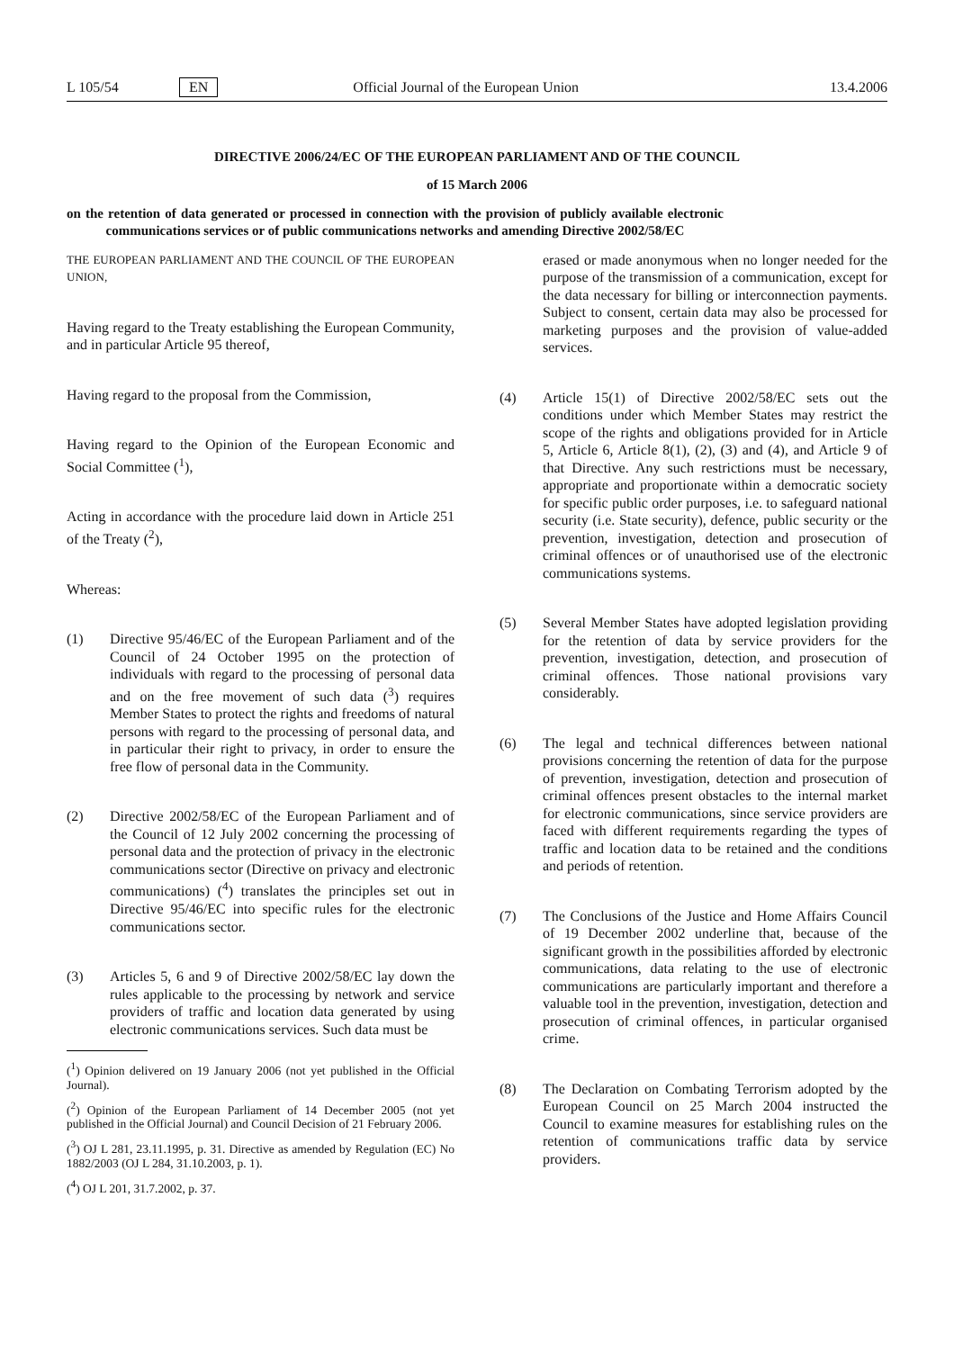L 105/54 EN Official Journal of the European Union 13.4.2006
DIRECTIVE 2006/24/EC OF THE EUROPEAN PARLIAMENT AND OF THE COUNCIL
of 15 March 2006
on the retention of data generated or processed in connection with the provision of publicly available electronic communications services or of public communications networks and amending Directive 2002/58/EC
THE EUROPEAN PARLIAMENT AND THE COUNCIL OF THE EUROPEAN UNION,
Having regard to the Treaty establishing the European Community, and in particular Article 95 thereof,
Having regard to the proposal from the Commission,
Having regard to the Opinion of the European Economic and Social Committee (<sup>1</sup>),
Acting in accordance with the procedure laid down in Article 251 of the Treaty (<sup>2</sup>),
Whereas:
(1) Directive 95/46/EC of the European Parliament and of the Council of 24 October 1995 on the protection of individuals with regard to the processing of personal data and on the free movement of such data (<sup>3</sup>) requires Member States to protect the rights and freedoms of natural persons with regard to the processing of personal data, and in particular their right to privacy, in order to ensure the free flow of personal data in the Community.
(2) Directive 2002/58/EC of the European Parliament and of the Council of 12 July 2002 concerning the processing of personal data and the protection of privacy in the electronic communications sector (Directive on privacy and electronic communications) (<sup>4</sup>) translates the principles set out in Directive 95/46/EC into specific rules for the electronic communications sector.
(3) Articles 5, 6 and 9 of Directive 2002/58/EC lay down the rules applicable to the processing by network and service providers of traffic and location data generated by using electronic communications services. Such data must be
(<sup>1</sup>) Opinion delivered on 19 January 2006 (not yet published in the Official Journal).
(<sup>2</sup>) Opinion of the European Parliament of 14 December 2005 (not yet published in the Official Journal) and Council Decision of 21 February 2006.
(<sup>3</sup>) OJ L 281, 23.11.1995, p. 31. Directive as amended by Regulation (EC) No 1882/2003 (OJ L 284, 31.10.2003, p. 1).
(<sup>4</sup>) OJ L 201, 31.7.2002, p. 37.
erased or made anonymous when no longer needed for the purpose of the transmission of a communication, except for the data necessary for billing or interconnection payments. Subject to consent, certain data may also be processed for marketing purposes and the provision of value-added services.
(4) Article 15(1) of Directive 2002/58/EC sets out the conditions under which Member States may restrict the scope of the rights and obligations provided for in Article 5, Article 6, Article 8(1), (2), (3) and (4), and Article 9 of that Directive. Any such restrictions must be necessary, appropriate and proportionate within a democratic society for specific public order purposes, i.e. to safeguard national security (i.e. State security), defence, public security or the prevention, investigation, detection and prosecution of criminal offences or of unauthorised use of the electronic communications systems.
(5) Several Member States have adopted legislation providing for the retention of data by service providers for the prevention, investigation, detection, and prosecution of criminal offences. Those national provisions vary considerably.
(6) The legal and technical differences between national provisions concerning the retention of data for the purpose of prevention, investigation, detection and prosecution of criminal offences present obstacles to the internal market for electronic communications, since service providers are faced with different requirements regarding the types of traffic and location data to be retained and the conditions and periods of retention.
(7) The Conclusions of the Justice and Home Affairs Council of 19 December 2002 underline that, because of the significant growth in the possibilities afforded by electronic communications, data relating to the use of electronic communications are particularly important and therefore a valuable tool in the prevention, investigation, detection and prosecution of criminal offences, in particular organised crime.
(8) The Declaration on Combating Terrorism adopted by the European Council on 25 March 2004 instructed the Council to examine measures for establishing rules on the retention of communications traffic data by service providers.